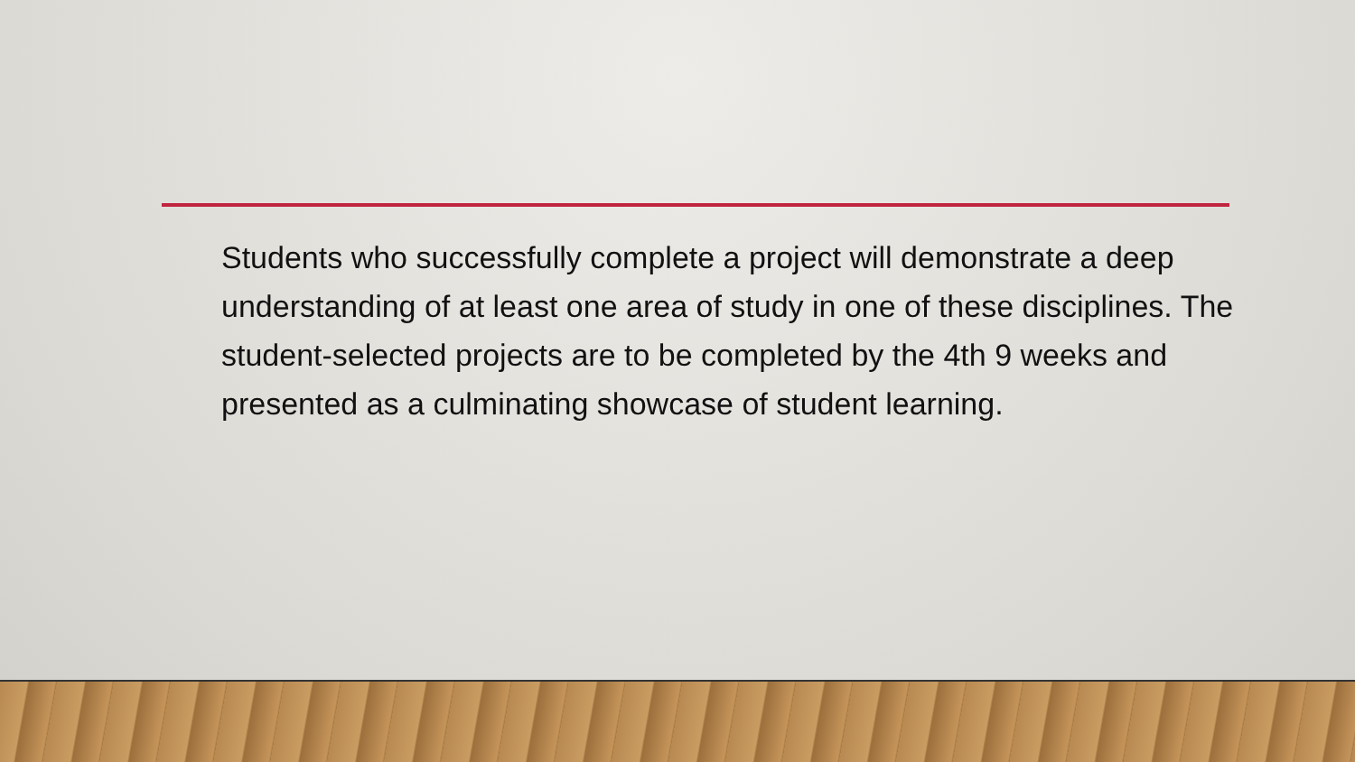Students who successfully complete a project will demonstrate a deep understanding of at least one area of study in one of these disciplines. The student-selected projects are to be completed by the 4th 9 weeks and presented as a culminating showcase of student learning.